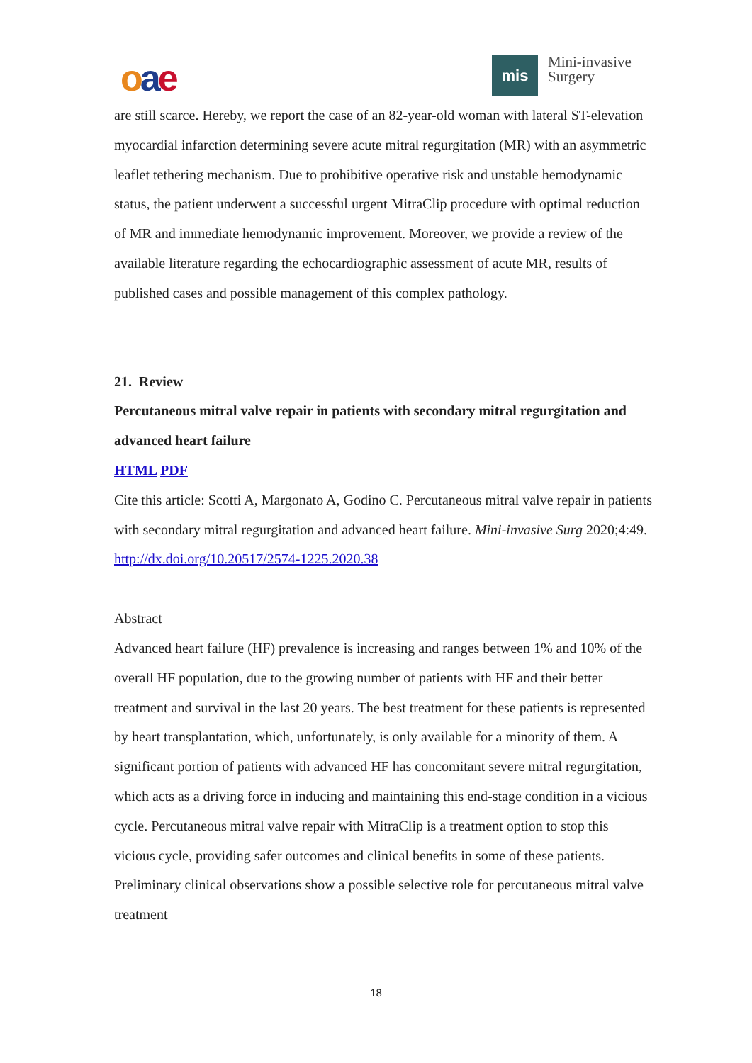oae
mis
Mini-invasive
Surgery
are still scarce. Hereby, we report the case of an 82-year-old woman with lateral ST-elevation myocardial infarction determining severe acute mitral regurgitation (MR) with an asymmetric leaflet tethering mechanism. Due to prohibitive operative risk and unstable hemodynamic status, the patient underwent a successful urgent MitraClip procedure with optimal reduction of MR and immediate hemodynamic improvement. Moreover, we provide a review of the available literature regarding the echocardiographic assessment of acute MR, results of published cases and possible management of this complex pathology.
21. Review
Percutaneous mitral valve repair in patients with secondary mitral regurgitation and advanced heart failure
HTML PDF
Cite this article: Scotti A, Margonato A, Godino C. Percutaneous mitral valve repair in patients with secondary mitral regurgitation and advanced heart failure. Mini-invasive Surg 2020;4:49. http://dx.doi.org/10.20517/2574-1225.2020.38
Abstract
Advanced heart failure (HF) prevalence is increasing and ranges between 1% and 10% of the overall HF population, due to the growing number of patients with HF and their better treatment and survival in the last 20 years. The best treatment for these patients is represented by heart transplantation, which, unfortunately, is only available for a minority of them. A significant portion of patients with advanced HF has concomitant severe mitral regurgitation, which acts as a driving force in inducing and maintaining this end-stage condition in a vicious cycle. Percutaneous mitral valve repair with MitraClip is a treatment option to stop this vicious cycle, providing safer outcomes and clinical benefits in some of these patients. Preliminary clinical observations show a possible selective role for percutaneous mitral valve treatment
18